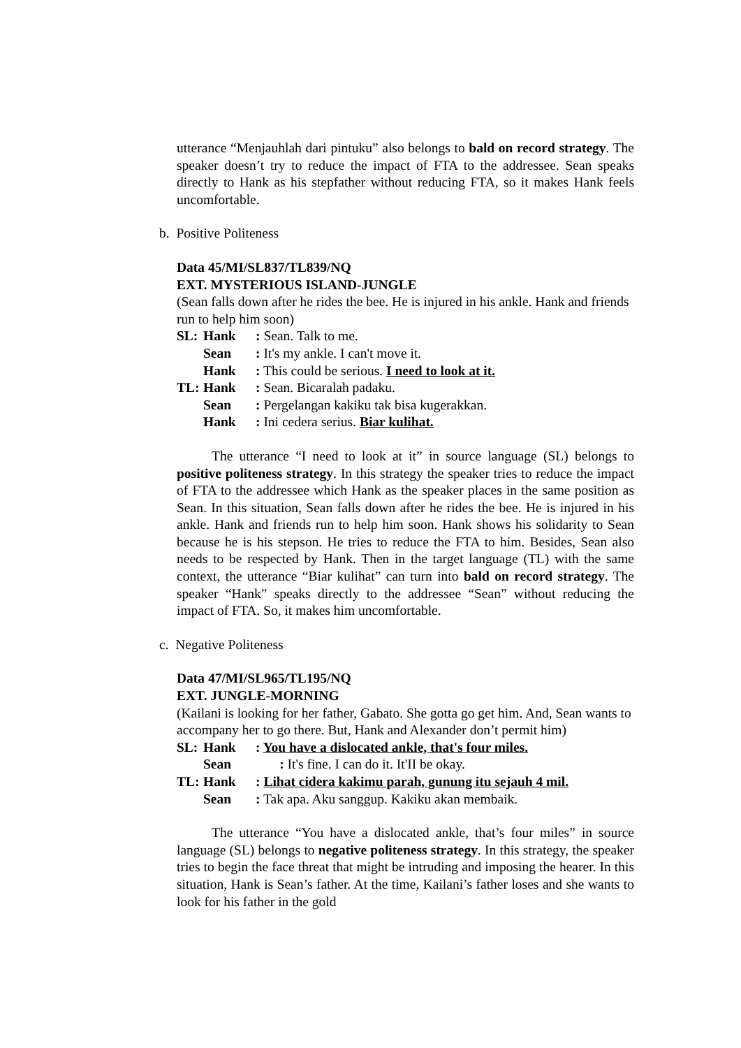utterance “Menjauhlah dari pintuku” also belongs to bald on record strategy. The speaker doesn’t try to reduce the impact of FTA to the addressee. Sean speaks directly to Hank as his stepfather without reducing FTA, so it makes Hank feels uncomfortable.
b. Positive Politeness
Data 45/MI/SL837/TL839/NQ
EXT. MYSTERIOUS ISLAND-JUNGLE
(Sean falls down after he rides the bee. He is injured in his ankle. Hank and friends run to help him soon)
SL: Hank: Sean. Talk to me.
Sean: It's my ankle. I can't move it.
Hank: This could be serious. I need to look at it.
TL: Hank: Sean. Bicaralah padaku.
Sean: Pergelangan kakiku tak bisa kugerakkan.
Hank: Ini cedera serius. Biar kulihat.
The utterance “I need to look at it” in source language (SL) belongs to positive politeness strategy. In this strategy the speaker tries to reduce the impact of FTA to the addressee which Hank as the speaker places in the same position as Sean. In this situation, Sean falls down after he rides the bee. He is injured in his ankle. Hank and friends run to help him soon. Hank shows his solidarity to Sean because he is his stepson. He tries to reduce the FTA to him. Besides, Sean also needs to be respected by Hank. Then in the target language (TL) with the same context, the utterance “Biar kulihat” can turn into bald on record strategy. The speaker “Hank” speaks directly to the addressee “Sean” without reducing the impact of FTA. So, it makes him uncomfortable.
c. Negative Politeness
Data 47/MI/SL965/TL195/NQ
EXT. JUNGLE-MORNING
(Kailani is looking for her father, Gabato. She gotta go get him. And, Sean wants to accompany her to go there. But, Hank and Alexander don’t permit him)
SL: Hank: You have a dislocated ankle, that's four miles.
Sean : It's fine. I can do it. It'II be okay.
TL: Hank: Lihat cidera kakimu parah, gunung itu sejauh 4 mil.
Sean: Tak apa. Aku sanggup. Kakiku akan membaik.
The utterance “You have a dislocated ankle, that’s four miles” in source language (SL) belongs to negative politeness strategy. In this strategy, the speaker tries to begin the face threat that might be intruding and imposing the hearer. In this situation, Hank is Sean’s father. At the time, Kailani’s father loses and she wants to look for his father in the gold